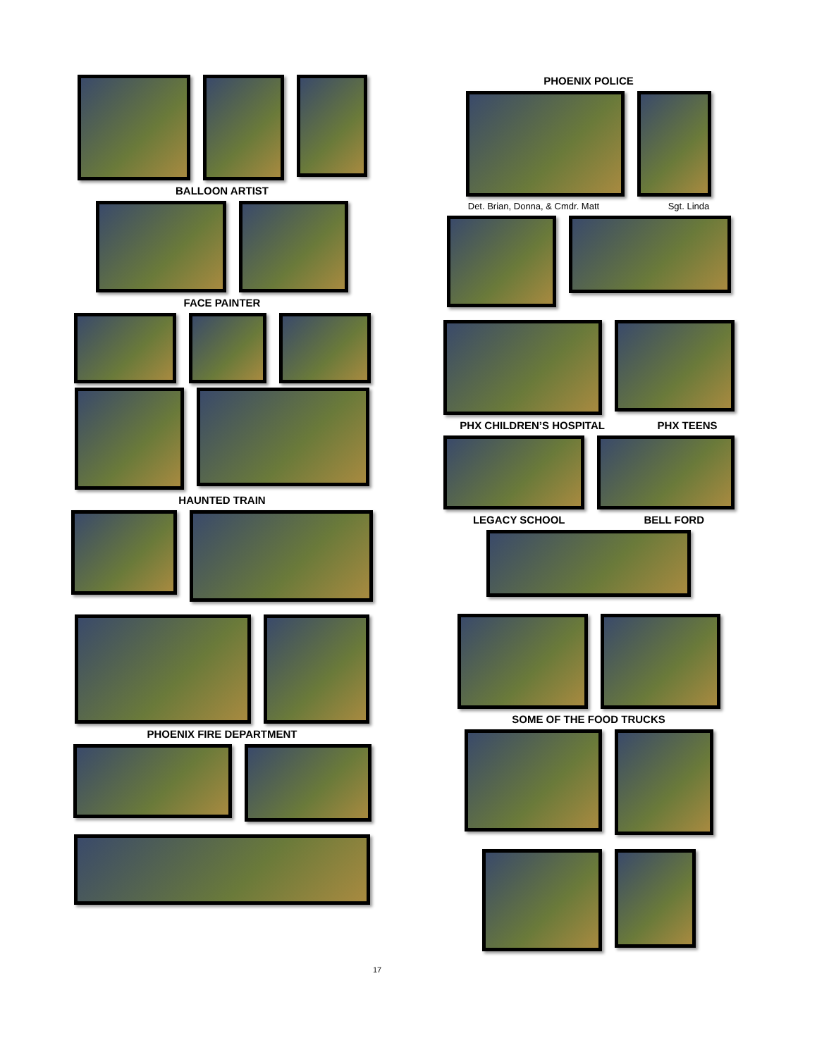BALLOON ARTIST
FACE PAINTER
HAUNTED TRAIN
PHOENIX FIRE DEPARTMENT
PHOENIX POLICE
Det. Brian, Donna, & Cmdr. Matt Sgt. Linda
PHX CHILDREN’S HOSPITAL PHX TEENS
LEGACY SCHOOL BELL FORD
SOME OF THE FOOD TRUCKS
17